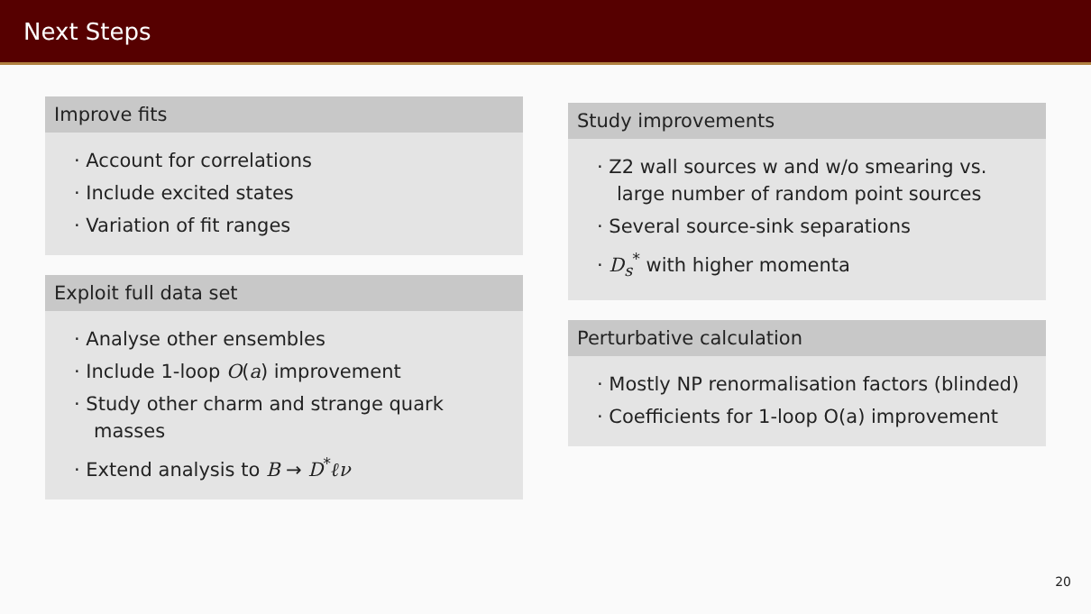Next Steps
Improve fits
· Account for correlations
· Include excited states
· Variation of fit ranges
Exploit full data set
· Analyse other ensembles
· Include 1-loop O(a) improvement
· Study other charm and strange quark masses
· Extend analysis to B → D<sup>*</sup>ℓν
Study improvements
· Z2 wall sources w and w/o smearing vs. large number of random point sources
· Several source-sink separations
· D<sub>s</sub><sup>*</sup> with higher momenta
Perturbative calculation
· Mostly NP renormalisation factors (blinded)
· Coefficients for 1-loop O(a) improvement
20